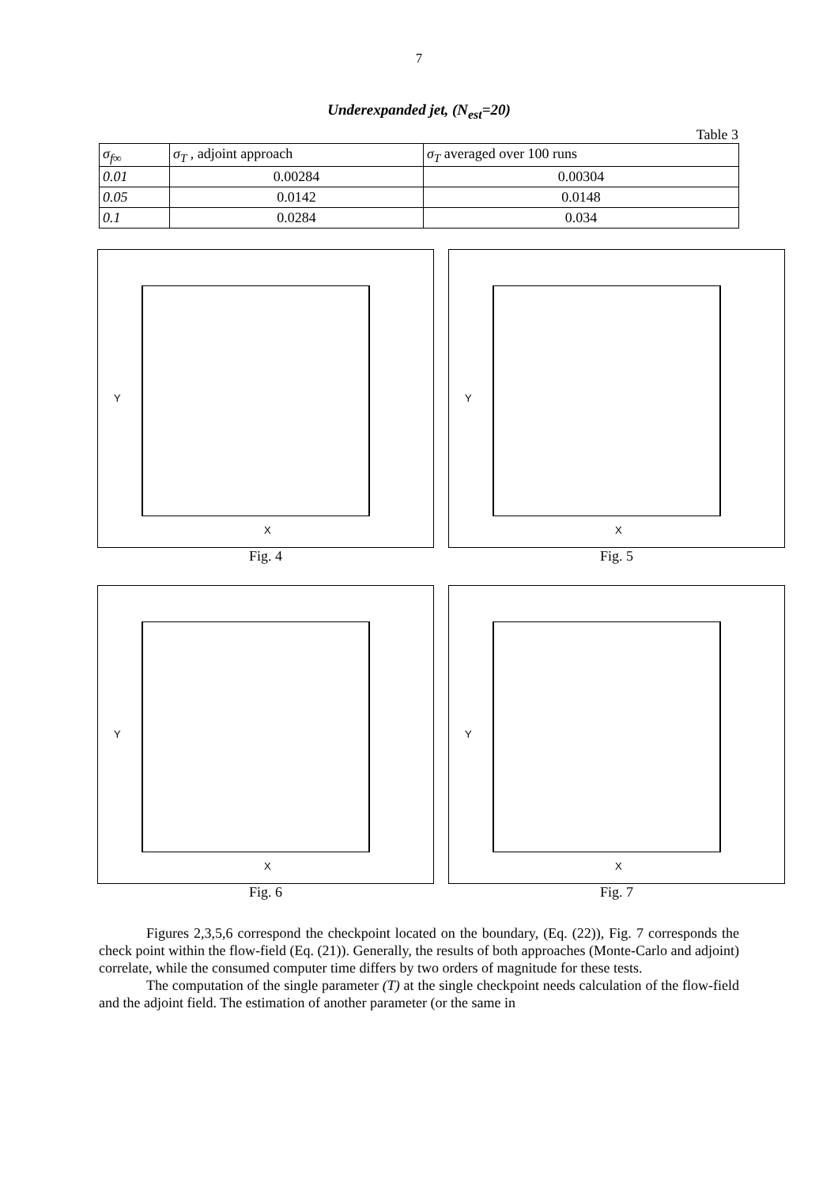7
Underexpanded jet, (N<sub>est</sub>=20)
Table 3
| σ<sub>f∞</sub> | σ<sub>T</sub> , adjoint approach | σ<sub>T</sub> averaged over 100 runs |
| 0.01 | 0.00284 | 0.00304 |
| 0.05 | 0.0142 | 0.0148 |
| 0.1 | 0.0284 | 0.034 |
Y
X
Fig. 4
Y
X
Fig. 5
Y
X
Fig. 6
Y
X
Fig. 7
Figures 2,3,5,6 correspond the checkpoint located on the boundary, (Eq. (22)), Fig. 7 corresponds the check point within the flow-field (Eq. (21)). Generally, the results of both approaches (Monte-Carlo and adjoint) correlate, while the consumed computer time differs by two orders of magnitude for these tests.
The computation of the single parameter (T) at the single checkpoint needs calculation of the flow-field and the adjoint field. The estimation of another parameter (or the same in